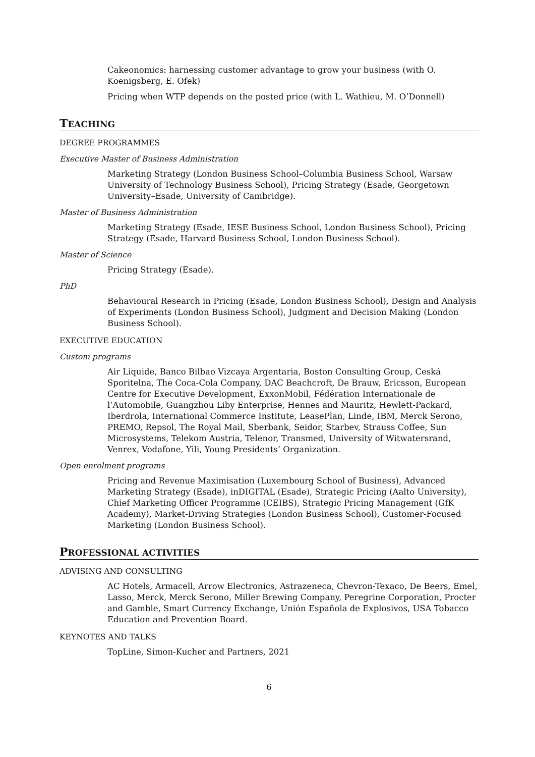Cakeonomics: harnessing customer advantage to grow your business (with O. Koenigsberg, E. Ofek)
Pricing when WTP depends on the posted price (with L. Wathieu, M. O’Donnell)
TEACHING
DEGREE PROGRAMMES
Executive Master of Business Administration
Marketing Strategy (London Business School–Columbia Business School, Warsaw University of Technology Business School), Pricing Strategy (Esade, Georgetown University–Esade, University of Cambridge).
Master of Business Administration
Marketing Strategy (Esade, IESE Business School, London Business School), Pricing Strategy (Esade, Harvard Business School, London Business School).
Master of Science
Pricing Strategy (Esade).
PhD
Behavioural Research in Pricing (Esade, London Business School), Design and Analysis of Experiments (London Business School), Judgment and Decision Making (London Business School).
EXECUTIVE EDUCATION
Custom programs
Air Liquide, Banco Bilbao Vizcaya Argentaria, Boston Consulting Group, Ceská Sporitelna, The Coca-Cola Company, DAC Beachcroft, De Brauw, Ericsson, European Centre for Executive Development, ExxonMobil, Fédération Internationale de l’Automobile, Guangzhou Liby Enterprise, Hennes and Mauritz, Hewlett-Packard, Iberdrola, International Commerce Institute, LeasePlan, Linde, IBM, Merck Serono, PREMO, Repsol, The Royal Mail, Sberbank, Seidor, Starbev, Strauss Coffee, Sun Microsystems, Telekom Austria, Telenor, Transmed, University of Witwatersrand, Venrex, Vodafone, Yili, Young Presidents’ Organization.
Open enrolment programs
Pricing and Revenue Maximisation (Luxembourg School of Business), Advanced Marketing Strategy (Esade), inDIGITAL (Esade), Strategic Pricing (Aalto University), Chief Marketing Officer Programme (CEIBS), Strategic Pricing Management (GfK Academy), Market-Driving Strategies (London Business School), Customer-Focused Marketing (London Business School).
PROFESSIONAL ACTIVITIES
ADVISING AND CONSULTING
AC Hotels, Armacell, Arrow Electronics, Astrazeneca, Chevron-Texaco, De Beers, Emel, Lasso, Merck, Merck Serono, Miller Brewing Company, Peregrine Corporation, Procter and Gamble, Smart Currency Exchange, Unión Española de Explosivos, USA Tobacco Education and Prevention Board.
KEYNOTES AND TALKS
TopLine, Simon-Kucher and Partners, 2021
6